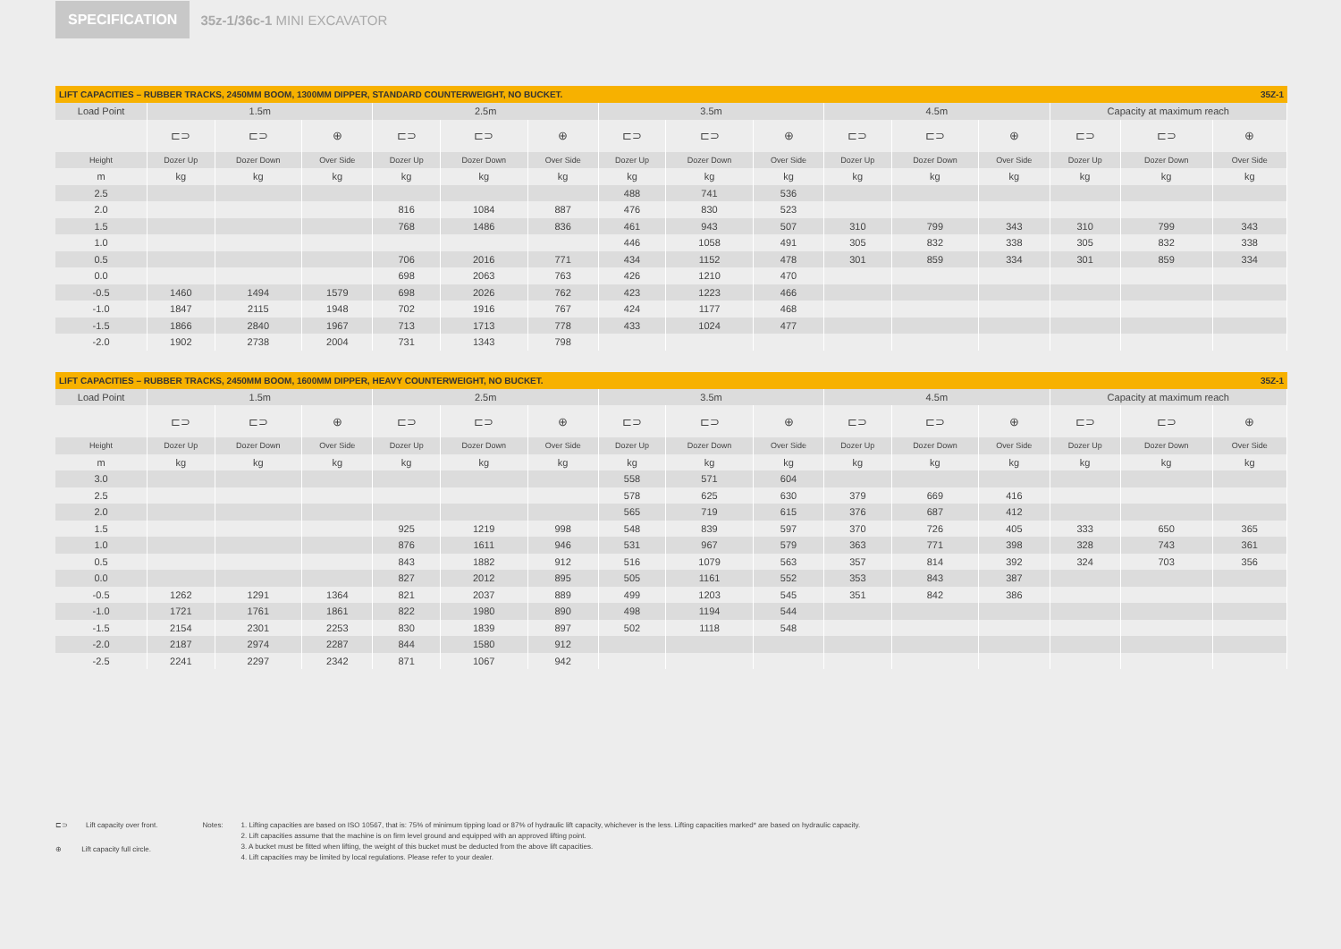SPECIFICATION
35z-1/36c-1 MINI EXCAVATOR
LIFT CAPACITIES – RUBBER TRACKS, 2450MM BOOM, 1300MM DIPPER, STANDARD COUNTERWEIGHT, NO BUCKET. 35Z-1
| Load Point | 1.5m | | | 2.5m | | | 3.5m | | | 4.5m | | | Capacity at maximum reach | | |
| --- | --- | --- | --- | --- | --- | --- | --- | --- | --- | --- | --- | --- | --- | --- | --- |
| | ⊏⊃ | ⊏⊃ | ⊕ | ⊏⊃ | ⊏⊃ | ⊕ | ⊏⊃ | ⊏⊃ | ⊕ | ⊏⊃ | ⊏⊃ | ⊕ | ⊏⊃ | ⊏⊃ | ⊕ |
| Height | Dozer Up | Dozer Down | Over Side | Dozer Up | Dozer Down | Over Side | Dozer Up | Dozer Down | Over Side | Dozer Up | Dozer Down | Over Side | Dozer Up | Dozer Down | Over Side |
| m | kg | kg | kg | kg | kg | kg | kg | kg | kg | kg | kg | kg | kg | kg | kg |
| 2.5 | | | | | | | 488 | 741 | 536 | | | | | | |
| 2.0 | | | | 816 | 1084 | 887 | 476 | 830 | 523 | | | | | | |
| 1.5 | | | | 768 | 1486 | 836 | 461 | 943 | 507 | 310 | 799 | 343 | 310 | 799 | 343 |
| 1.0 | | | | | | | 446 | 1058 | 491 | 305 | 832 | 338 | 305 | 832 | 338 |
| 0.5 | | | | 706 | 2016 | 771 | 434 | 1152 | 478 | 301 | 859 | 334 | 301 | 859 | 334 |
| 0.0 | | | | 698 | 2063 | 763 | 426 | 1210 | 470 | | | | | | |
| -0.5 | 1460 | 1494 | 1579 | 698 | 2026 | 762 | 423 | 1223 | 466 | | | | | | |
| -1.0 | 1847 | 2115 | 1948 | 702 | 1916 | 767 | 424 | 1177 | 468 | | | | | | |
| -1.5 | 1866 | 2840 | 1967 | 713 | 1713 | 778 | 433 | 1024 | 477 | | | | | | |
| -2.0 | 1902 | 2738 | 2004 | 731 | 1343 | 798 | | | | | | | | | |
LIFT CAPACITIES – RUBBER TRACKS, 2450MM BOOM, 1600MM DIPPER, HEAVY COUNTERWEIGHT, NO BUCKET. 35Z-1
| Load Point | 1.5m | | | 2.5m | | | 3.5m | | | 4.5m | | | Capacity at maximum reach | | |
| --- | --- | --- | --- | --- | --- | --- | --- | --- | --- | --- | --- | --- | --- | --- | --- |
| | ⊏⊃ | ⊏⊃ | ⊕ | ⊏⊃ | ⊏⊃ | ⊕ | ⊏⊃ | ⊏⊃ | ⊕ | ⊏⊃ | ⊏⊃ | ⊕ | ⊏⊃ | ⊏⊃ | ⊕ |
| Height | Dozer Up | Dozer Down | Over Side | Dozer Up | Dozer Down | Over Side | Dozer Up | Dozer Down | Over Side | Dozer Up | Dozer Down | Over Side | Dozer Up | Dozer Down | Over Side |
| m | kg | kg | kg | kg | kg | kg | kg | kg | kg | kg | kg | kg | kg | kg | kg |
| 3.0 | | | | | | | 558 | 571 | 604 | | | | | | |
| 2.5 | | | | | | | 578 | 625 | 630 | 379 | 669 | 416 | | | |
| 2.0 | | | | | | | 565 | 719 | 615 | 376 | 687 | 412 | | | |
| 1.5 | | | | 925 | 1219 | 998 | 548 | 839 | 597 | 370 | 726 | 405 | 333 | 650 | 365 |
| 1.0 | | | | 876 | 1611 | 946 | 531 | 967 | 579 | 363 | 771 | 398 | 328 | 743 | 361 |
| 0.5 | | | | 843 | 1882 | 912 | 516 | 1079 | 563 | 357 | 814 | 392 | 324 | 703 | 356 |
| 0.0 | | | | 827 | 2012 | 895 | 505 | 1161 | 552 | 353 | 843 | 387 | | | |
| -0.5 | 1262 | 1291 | 1364 | 821 | 2037 | 889 | 499 | 1203 | 545 | 351 | 842 | 386 | | | |
| -1.0 | 1721 | 1761 | 1861 | 822 | 1980 | 890 | 498 | 1194 | 544 | | | | | | |
| -1.5 | 2154 | 2301 | 2253 | 830 | 1839 | 897 | 502 | 1118 | 548 | | | | | | |
| -2.0 | 2187 | 2974 | 2287 | 844 | 1580 | 912 | | | | | | | | | |
| -2.5 | 2241 | 2297 | 2342 | 871 | 1067 | 942 | | | | | | | | | |
⊏⊃ Lift capacity over front.
⊕ Lift capacity full circle.
Notes: 1. Lifting capacities are based on ISO 10567, that is: 75% of minimum tipping load or 87% of hydraulic lift capacity, whichever is the less. Lifting capacities marked* are based on hydraulic capacity.
2. Lift capacities assume that the machine is on firm level ground and equipped with an approved lifting point.
3. A bucket must be fitted when lifting, the weight of this bucket must be deducted from the above lift capacities.
4. Lift capacities may be limited by local regulations. Please refer to your dealer.